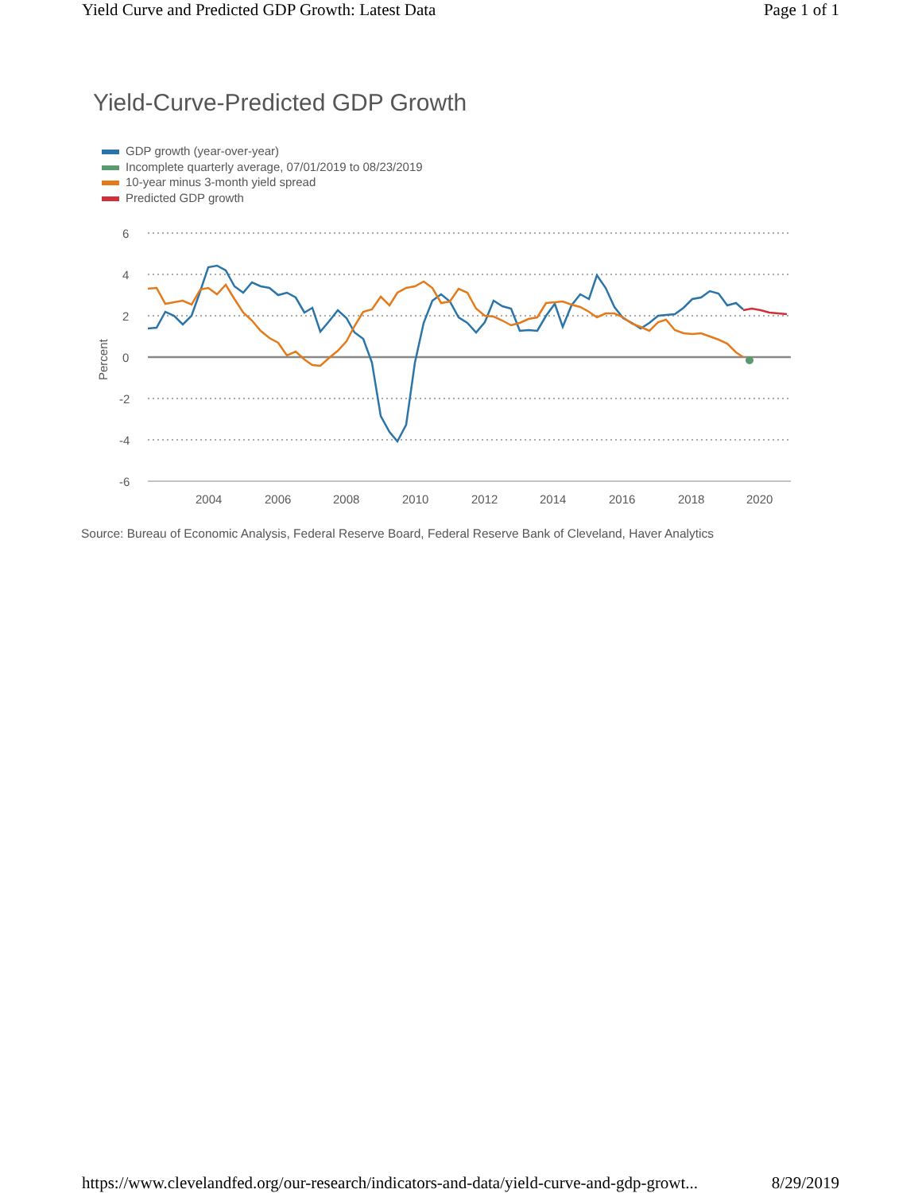Yield Curve and Predicted GDP Growth: Latest Data Page 1 of 1
Yield-Curve-Predicted GDP Growth
GDP growth (year-over-year)
Incomplete quarterly average, 07/01/2019 to 08/23/2019
10-year minus 3-month yield spread
Predicted GDP growth
6
4
2
0
-2
-4
-6
Percent
2004
2006
2008
2010
2012
2014
2016
2018
2020
Source: Bureau of Economic Analysis, Federal Reserve Board, Federal Reserve Bank of Cleveland, Haver Analytics
https://www.clevelandfed.org/our-research/indicators-and-data/yield-curve-and-gdp-growt... 8/29/2019